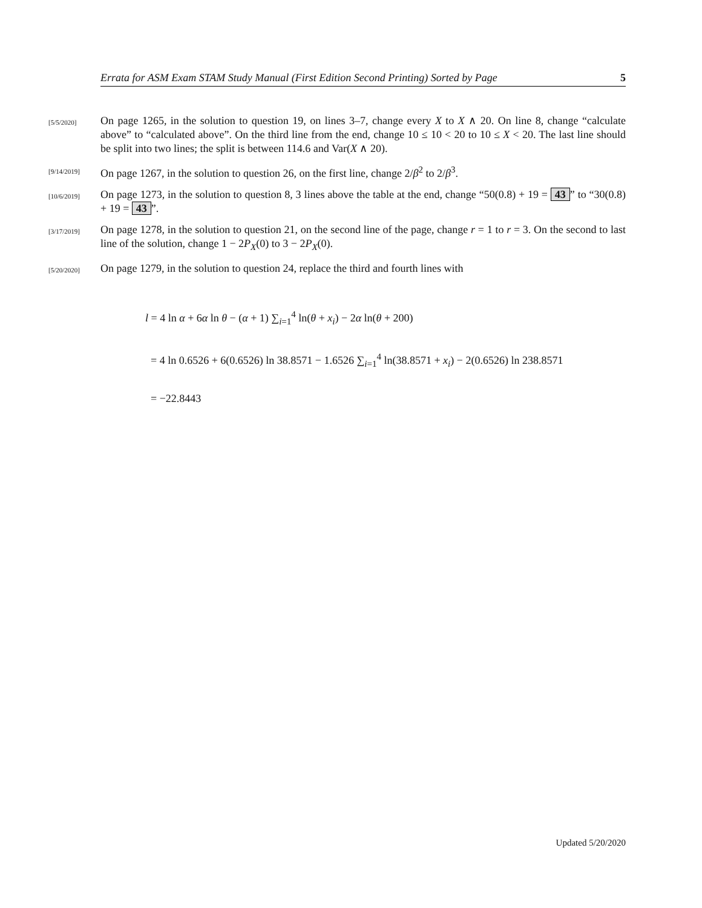Errata for ASM Exam STAM Study Manual (First Edition Second Printing) Sorted by Page 5
[5/5/2020]
On page 1265, in the solution to question 19, on lines 3–7, change every X to X ∧ 20. On line 8, change “calculate above” to “calculated above”. On the third line from the end, change 10 ≤ 10 < 20 to 10 ≤ X < 20. The last line should be split into two lines; the split is between 114.6 and Var(X ∧ 20).
[9/14/2019]
On page 1267, in the solution to question 26, on the first line, change 2/β<sup>2</sup> to 2/β<sup>3</sup>.
[10/6/2019]
On page 1273, in the solution to question 8, 3 lines above the table at the end, change “50(0.8) + 19 = 43” to “30(0.8) + 19 = 43”.
[3/17/2019]
On page 1278, in the solution to question 21, on the second line of the page, change r = 1 to r = 3. On the second to last line of the solution, change 1 − 2P<sub>X</sub>(0) to 3 − 2P<sub>X</sub>(0).
[5/20/2020]
On page 1279, in the solution to question 24, replace the third and fourth lines with
l = 4 ln α + 6α ln θ − (α + 1) ∑<sub>i=1</sub><sup>4</sup> ln(θ + x<sub>i</sub>) − 2α ln(θ + 200)
= 4 ln 0.6526 + 6(0.6526) ln 38.8571 − 1.6526 ∑<sub>i=1</sub><sup>4</sup> ln(38.8571 + x<sub>i</sub>) − 2(0.6526) ln 238.8571
= −22.8443
Updated 5/20/2020